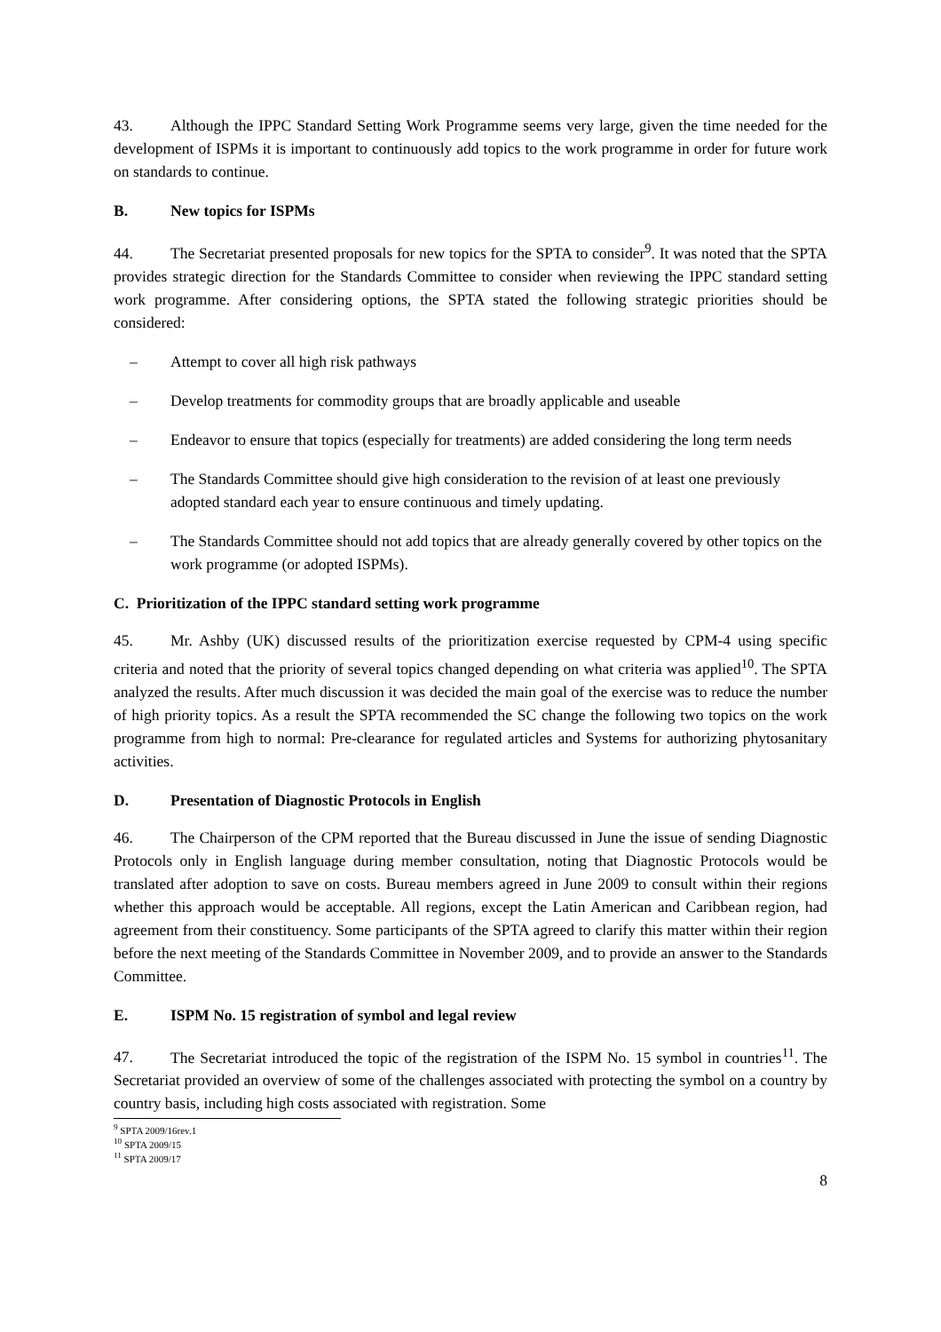43. Although the IPPC Standard Setting Work Programme seems very large, given the time needed for the development of ISPMs it is important to continuously add topics to the work programme in order for future work on standards to continue.
B. New topics for ISPMs
44. The Secretariat presented proposals for new topics for the SPTA to consider<sup>9</sup>. It was noted that the SPTA provides strategic direction for the Standards Committee to consider when reviewing the IPPC standard setting work programme. After considering options, the SPTA stated the following strategic priorities should be considered:
– Attempt to cover all high risk pathways
– Develop treatments for commodity groups that are broadly applicable and useable
– Endeavor to ensure that topics (especially for treatments) are added considering the long term needs
– The Standards Committee should give high consideration to the revision of at least one previously adopted standard each year to ensure continuous and timely updating.
– The Standards Committee should not add topics that are already generally covered by other topics on the work programme (or adopted ISPMs).
C. Prioritization of the IPPC standard setting work programme
45. Mr. Ashby (UK) discussed results of the prioritization exercise requested by CPM-4 using specific criteria and noted that the priority of several topics changed depending on what criteria was applied<sup>10</sup>. The SPTA analyzed the results. After much discussion it was decided the main goal of the exercise was to reduce the number of high priority topics. As a result the SPTA recommended the SC change the following two topics on the work programme from high to normal: Pre-clearance for regulated articles and Systems for authorizing phytosanitary activities.
D. Presentation of Diagnostic Protocols in English
46. The Chairperson of the CPM reported that the Bureau discussed in June the issue of sending Diagnostic Protocols only in English language during member consultation, noting that Diagnostic Protocols would be translated after adoption to save on costs. Bureau members agreed in June 2009 to consult within their regions whether this approach would be acceptable. All regions, except the Latin American and Caribbean region, had agreement from their constituency. Some participants of the SPTA agreed to clarify this matter within their region before the next meeting of the Standards Committee in November 2009, and to provide an answer to the Standards Committee.
E. ISPM No. 15 registration of symbol and legal review
47. The Secretariat introduced the topic of the registration of the ISPM No. 15 symbol in countries<sup>11</sup>. The Secretariat provided an overview of some of the challenges associated with protecting the symbol on a country by country basis, including high costs associated with registration. Some
<sup>9</sup> SPTA 2009/16rev.1
<sup>10</sup> SPTA 2009/15
<sup>11</sup> SPTA 2009/17
8